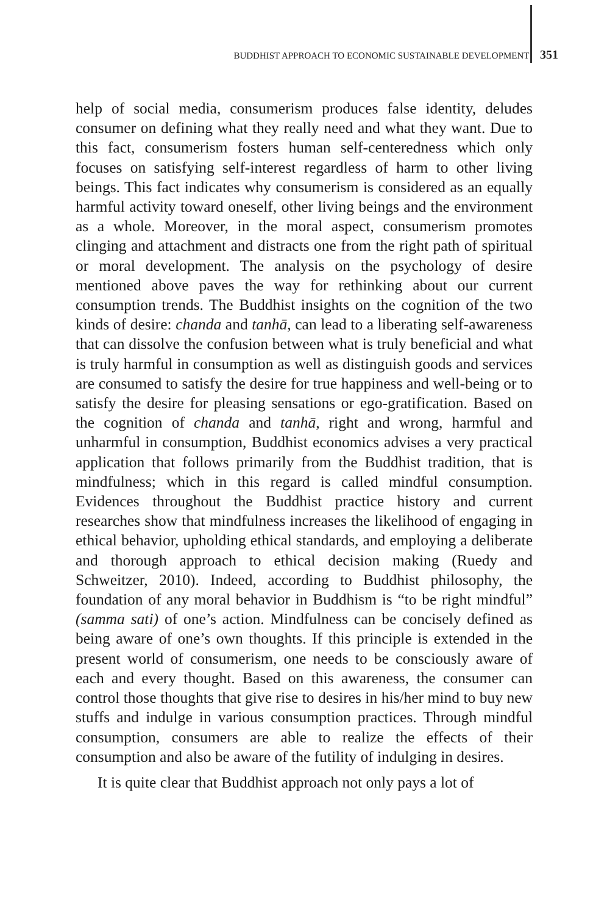BUDDHIST APPROACH TO ECONOMIC SUSTAINABLE DEVELOPMENT 351
help of social media, consumerism produces false identity, deludes consumer on defining what they really need and what they want. Due to this fact, consumerism fosters human self-centeredness which only focuses on satisfying self-interest regardless of harm to other living beings. This fact indicates why consumerism is considered as an equally harmful activity toward oneself, other living beings and the environment as a whole. Moreover, in the moral aspect, consumerism promotes clinging and attachment and distracts one from the right path of spiritual or moral development. The analysis on the psychology of desire mentioned above paves the way for rethinking about our current consumption trends. The Buddhist insights on the cognition of the two kinds of desire: chanda and tanhā, can lead to a liberating self-awareness that can dissolve the confusion between what is truly beneficial and what is truly harmful in consumption as well as distinguish goods and services are consumed to satisfy the desire for true happiness and well-being or to satisfy the desire for pleasing sensations or ego-gratification. Based on the cognition of chanda and tanhā, right and wrong, harmful and unharmful in consumption, Buddhist economics advises a very practical application that follows primarily from the Buddhist tradition, that is mindfulness; which in this regard is called mindful consumption. Evidences throughout the Buddhist practice history and current researches show that mindfulness increases the likelihood of engaging in ethical behavior, upholding ethical standards, and employing a deliberate and thorough approach to ethical decision making (Ruedy and Schweitzer, 2010). Indeed, according to Buddhist philosophy, the foundation of any moral behavior in Buddhism is “to be right mindful” (samma sati) of one’s action. Mindfulness can be concisely defined as being aware of one’s own thoughts. If this principle is extended in the present world of consumerism, one needs to be consciously aware of each and every thought. Based on this awareness, the consumer can control those thoughts that give rise to desires in his/her mind to buy new stuffs and indulge in various consumption practices. Through mindful consumption, consumers are able to realize the effects of their consumption and also be aware of the futility of indulging in desires.
It is quite clear that Buddhist approach not only pays a lot of